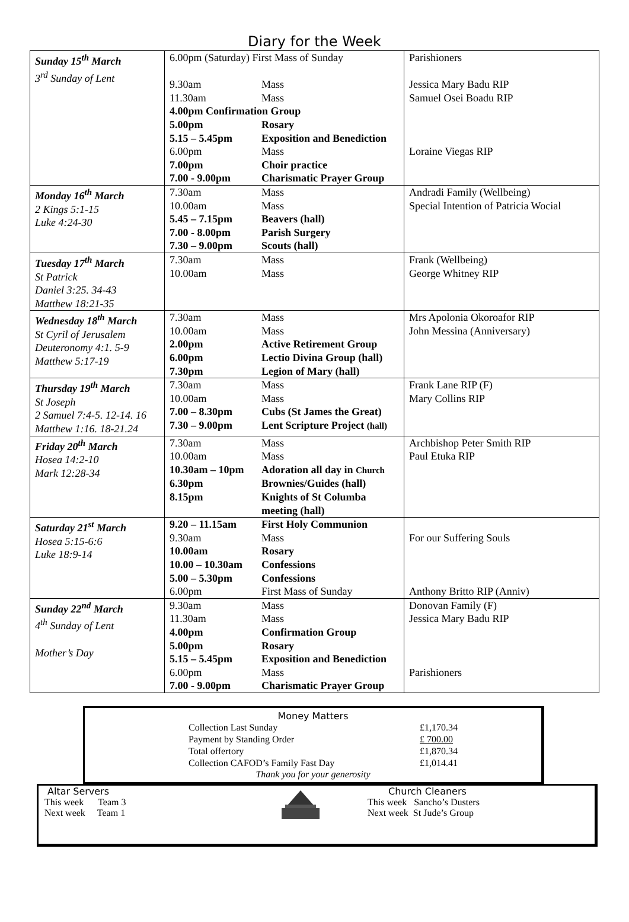Diary for the Week
| Sunday 15<sup>th</sup> March 3<sup>rd</sup> Sunday of Lent | 6.00pm (Saturday) First Mass of Sunday 9.30am Mass 11.30am Mass 4.00pm Confirmation Group 5.00pm Rosary 5.15 – 5.45pm Exposition and Benediction 6.00pm Mass 7.00pm Choir practice 7.00 - 9.00pm Charismatic Prayer Group | Parishioners Jessica Mary Badu RIP Samuel Osei Boadu RIP Loraine Viegas RIP |
| Monday 16<sup>th</sup> March 2 Kings 5:1-15 Luke 4:24-30 | 7.30am Mass 10.00am Mass 5.45 – 7.15pm Beavers (hall) 7.00 - 8.00pm Parish Surgery 7.30 – 9.00pm Scouts (hall) | Andradi Family (Wellbeing) Special Intention of Patricia Wocial |
| Tuesday 17<sup>th</sup> March St Patrick Daniel 3:25. 34-43 Matthew 18:21-35 | 7.30am Mass 10.00am Mass | Frank (Wellbeing) George Whitney RIP |
| Wednesday 18<sup>th</sup> March St Cyril of Jerusalem Deuteronomy 4:1. 5-9 Matthew 5:17-19 | 7.30am Mass 10.00am Mass 2.00pm Active Retirement Group 6.00pm Lectio Divina Group (hall) 7.30pm Legion of Mary (hall) | Mrs Apolonia Okoroafor RIP John Messina (Anniversary) |
| Thursday 19<sup>th</sup> March St Joseph 2 Samuel 7:4-5. 12-14. 16 Matthew 1:16. 18-21.24 | 7.30am Mass 10.00am Mass 7.00 – 8.30pm Cubs (St James the Great) 7.30 – 9.00pm Lent Scripture Project (hall) | Frank Lane RIP (F) Mary Collins RIP |
| Friday 20<sup>th</sup> March Hosea 14:2-10 Mark 12:28-34 | 7.30am Mass 10.00am Mass 10.30am – 10pm Adoration all day in Church 6.30pm Brownies/Guides (hall) 8.15pm Knights of St Columba meeting (hall) | Archbishop Peter Smith RIP Paul Etuka RIP |
| Saturday 21<sup>st</sup> March Hosea 5:15-6:6 Luke 18:9-14 | 9.20 – 11.15am First Holy Communion 9.30am Mass 10.00am Rosary 10.00 – 10.30am Confessions 5.00 – 5.30pm Confessions 6.00pm First Mass of Sunday | For our Suffering Souls Anthony Britto RIP (Anniv) |
| Sunday 22<sup>nd</sup> March 4<sup>th</sup> Sunday of Lent Mother’s Day | 9.30am Mass 11.30am Mass 4.00pm Confirmation Group 5.00pm Rosary 5.15 – 5.45pm Exposition and Benediction 6.00pm Mass 7.00 - 9.00pm Charismatic Prayer Group | Donovan Family (F) Jessica Mary Badu RIP Parishioners |
Money Matters
| Collection Last Sunday | £1,170.34 |
| Payment by Standing Order | £ 700.00 |
| Total offertory | £1,870.34 |
| Collection CAFOD’s Family Fast Day | £1,014.41 |
Thank you for your generosity
Altar Servers
This week Team 3
Next week Team 1
Church Cleaners
This week Sancho’s Dusters
Next week St Jude’s Group